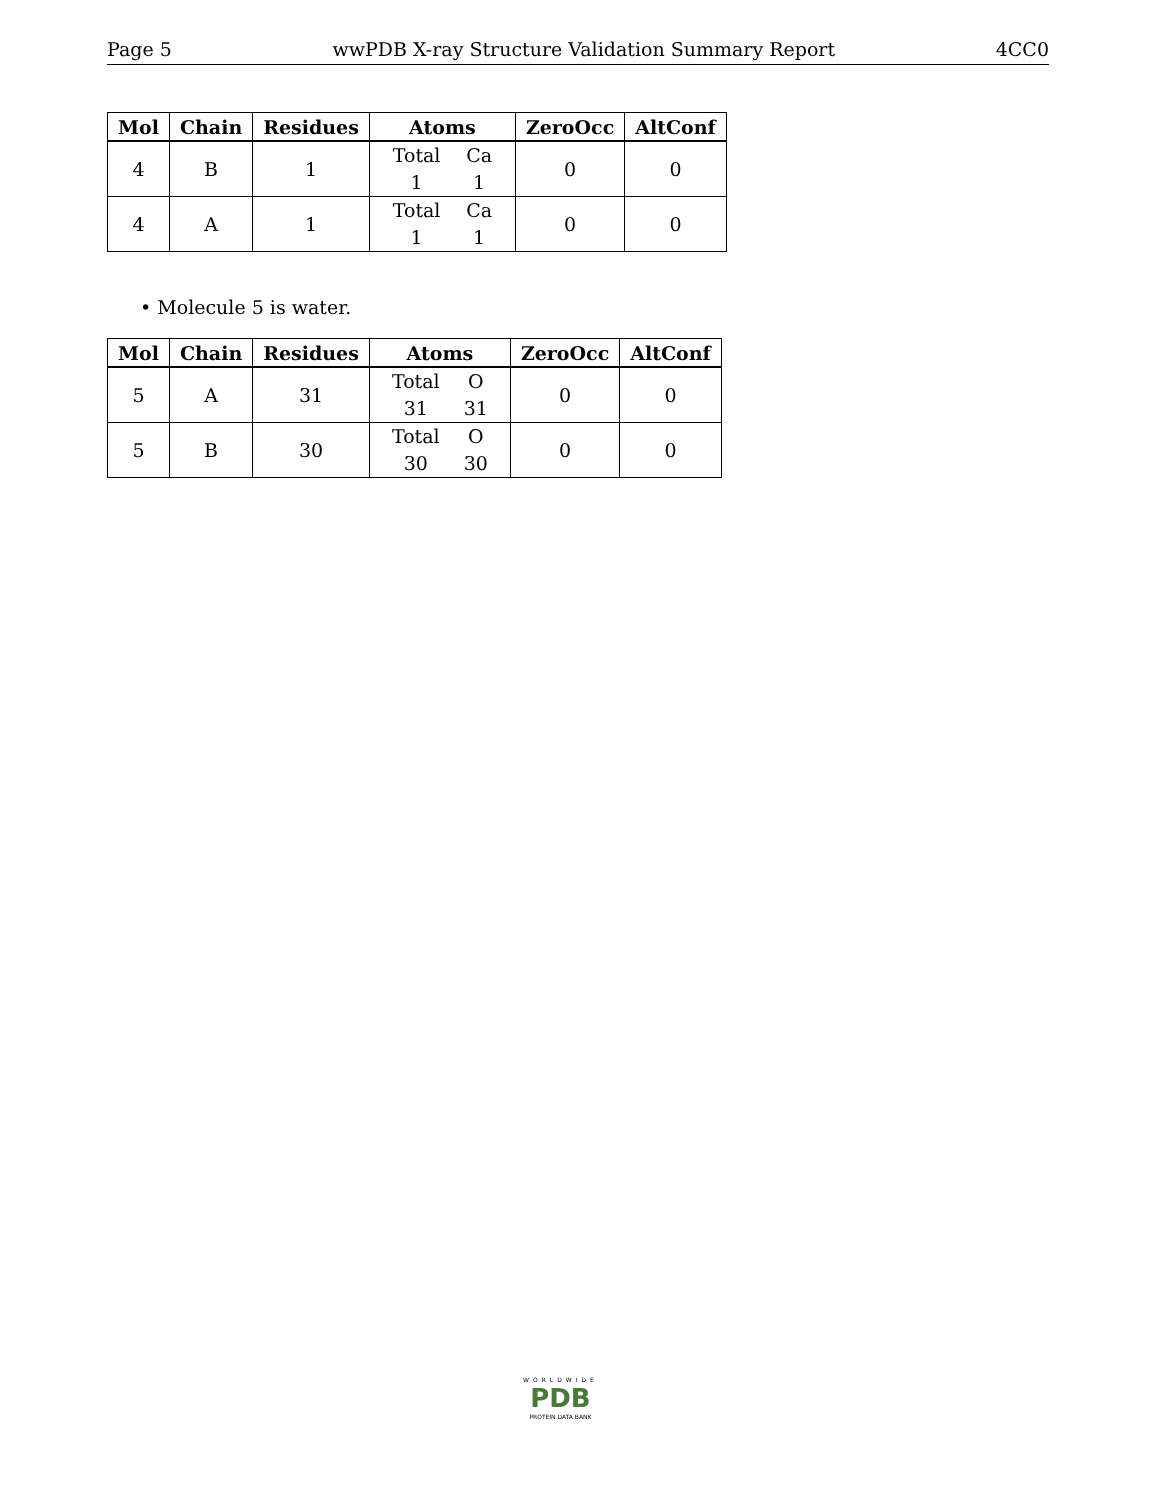Page 5 wwPDB X-ray Structure Validation Summary Report 4CC0
| Mol | Chain | Residues | Atoms | ZeroOcc | AltConf |
| --- | --- | --- | --- | --- | --- |
| 4 | B | 1 | Total 1 Ca 1 | 0 | 0 |
| 4 | A | 1 | Total 1 Ca 1 | 0 | 0 |
• Molecule 5 is water.
| Mol | Chain | Residues | Atoms | ZeroOcc | AltConf |
| --- | --- | --- | --- | --- | --- |
| 5 | A | 31 | Total 31 O 31 | 0 | 0 |
| 5 | B | 30 | Total 30 O 30 | 0 | 0 |
WORLDWIDE
PDB
PROTEIN DATA BANK